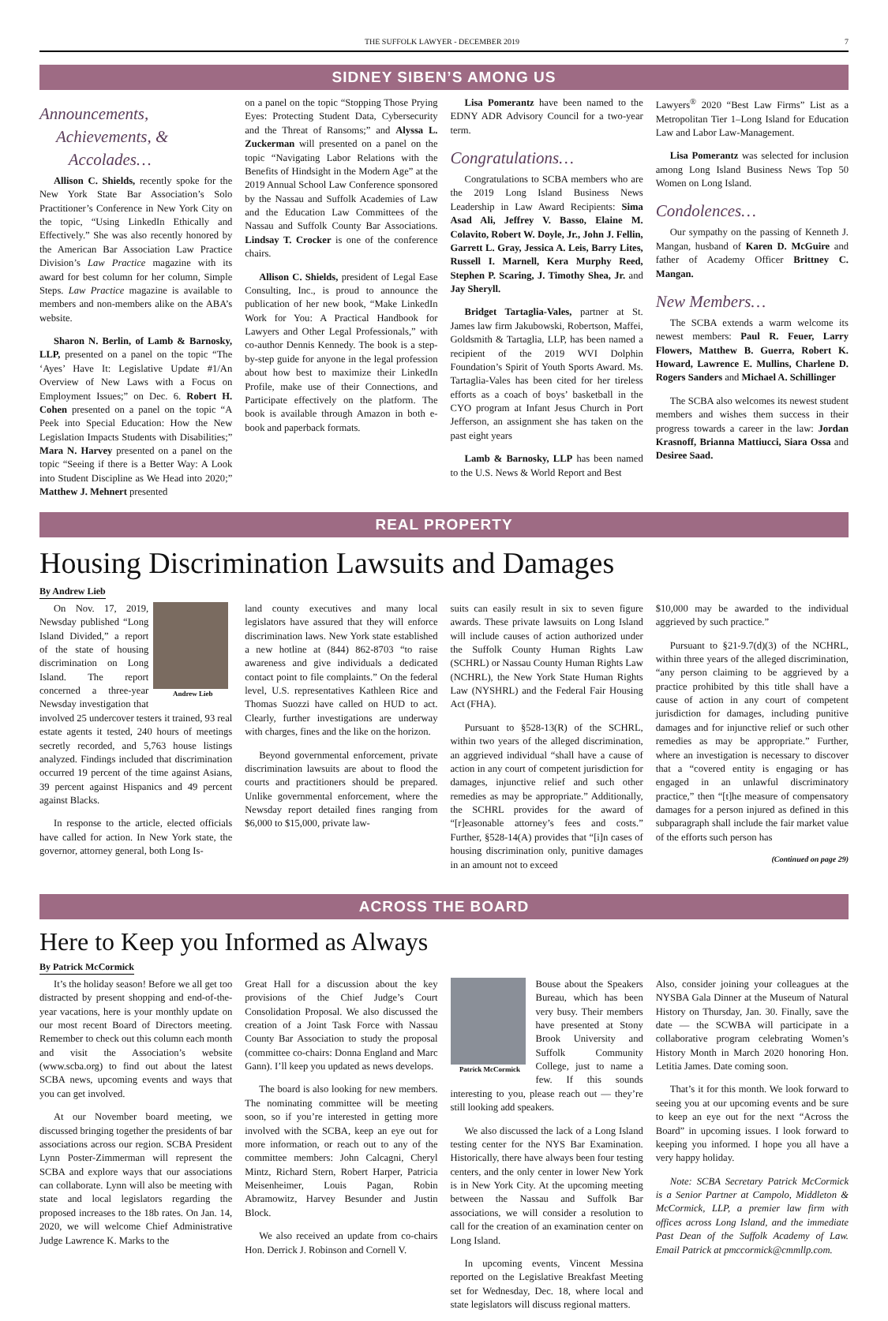THE SUFFOLK LAWYER - DECEMBER 2019 7
SIDNEY SIBEN’S AMONG US
Announcements,
Achievements, &
Accolades…
Allison C. Shields, recently spoke for the New York State Bar Association’s Solo Practitioner’s Conference in New York City on the topic, “Using LinkedIn Ethically and Effectively.” She was also recently honored by the American Bar Association Law Practice Division’s Law Practice magazine with its award for best column for her column, Simple Steps. Law Practice magazine is available to members and non-members alike on the ABA’s website.
Sharon N. Berlin, of Lamb & Barnosky, LLP, presented on a panel on the topic “The ‘Ayes’ Have It: Legislative Update #1/An Overview of New Laws with a Focus on Employment Issues;” on Dec. 6. Robert H. Cohen presented on a panel on the topic “A Peek into Special Education: How the New Legislation Impacts Students with Disabilities;” Mara N. Harvey presented on a panel on the topic “Seeing if there is a Better Way: A Look into Student Discipline as We Head into 2020;” Matthew J. Mehnert presented
on a panel on the topic “Stopping Those Prying Eyes: Protecting Student Data, Cybersecurity and the Threat of Ransoms;” and Alyssa L. Zuckerman will presented on a panel on the topic “Navigating Labor Relations with the Benefits of Hindsight in the Modern Age” at the 2019 Annual School Law Conference sponsored by the Nassau and Suffolk Academies of Law and the Education Law Committees of the Nassau and Suffolk County Bar Associations. Lindsay T. Crocker is one of the conference chairs.
Allison C. Shields, president of Legal Ease Consulting, Inc., is proud to announce the publication of her new book, “Make LinkedIn Work for You: A Practical Handbook for Lawyers and Other Legal Professionals,” with co-author Dennis Kennedy. The book is a step-by-step guide for anyone in the legal profession about how best to maximize their LinkedIn Profile, make use of their Connections, and Participate effectively on the platform. The book is available through Amazon in both e-book and paperback formats.
Lisa Pomerantz have been named to the EDNY ADR Advisory Council for a two-year term.
Congratulations…
Congratulations to SCBA members who are the 2019 Long Island Business News Leadership in Law Award Recipients: Sima Asad Ali, Jeffrey V. Basso, Elaine M. Colavito, Robert W. Doyle, Jr., John J. Fellin, Garrett L. Gray, Jessica A. Leis, Barry Lites, Russell I. Marnell, Kera Murphy Reed, Stephen P. Scaring, J. Timothy Shea, Jr. and Jay Sheryll.
Bridget Tartaglia-Vales, partner at St. James law firm Jakubowski, Robertson, Maffei, Goldsmith & Tartaglia, LLP, has been named a recipient of the 2019 WVI Dolphin Foundation’s Spirit of Youth Sports Award. Ms. Tartaglia-Vales has been cited for her tireless efforts as a coach of boys’ basketball in the CYO program at Infant Jesus Church in Port Jefferson, an assignment she has taken on the past eight years
Lamb & Barnosky, LLP has been named to the U.S. News & World Report and Best
Lawyers<sup>®</sup> 2020 “Best Law Firms” List as a Metropolitan Tier 1–Long Island for Education Law and Labor Law-Management.
Lisa Pomerantz was selected for inclusion among Long Island Business News Top 50 Women on Long Island.
Condolences…
Our sympathy on the passing of Kenneth J. Mangan, husband of Karen D. McGuire and father of Academy Officer Brittney C. Mangan.
New Members…
The SCBA extends a warm welcome its newest members: Paul R. Feuer, Larry Flowers, Matthew B. Guerra, Robert K. Howard, Lawrence E. Mullins, Charlene D. Rogers Sanders and Michael A. Schillinger
The SCBA also welcomes its newest student members and wishes them success in their progress towards a career in the law: Jordan Krasnoff, Brianna Mattiucci, Siara Ossa and Desiree Saad.
REAL PROPERTY
Housing Discrimination Lawsuits and Damages
By Andrew Lieb
Andrew Lieb
On Nov. 17, 2019, Newsday published “Long Island Divided,” a report of the state of housing discrimination on Long Island. The report concerned a three-year Newsday investigation that involved 25 undercover testers it trained, 93 real estate agents it tested, 240 hours of meetings secretly recorded, and 5,763 house listings analyzed. Findings included that discrimination occurred 19 percent of the time against Asians, 39 percent against Hispanics and 49 percent against Blacks.
In response to the article, elected officials have called for action. In New York state, the governor, attorney general, both Long Is-
land county executives and many local legislators have assured that they will enforce discrimination laws. New York state established a new hotline at (844) 862-8703 “to raise awareness and give individuals a dedicated contact point to file complaints.” On the federal level, U.S. representatives Kathleen Rice and Thomas Suozzi have called on HUD to act. Clearly, further investigations are underway with charges, fines and the like on the horizon.
Beyond governmental enforcement, private discrimination lawsuits are about to flood the courts and practitioners should be prepared. Unlike governmental enforcement, where the Newsday report detailed fines ranging from $6,000 to $15,000, private law-
suits can easily result in six to seven figure awards. These private lawsuits on Long Island will include causes of action authorized under the Suffolk County Human Rights Law (SCHRL) or Nassau County Human Rights Law (NCHRL), the New York State Human Rights Law (NYSHRL) and the Federal Fair Housing Act (FHA).
Pursuant to §528-13(R) of the SCHRL, within two years of the alleged discrimination, an aggrieved individual “shall have a cause of action in any court of competent jurisdiction for damages, injunctive relief and such other remedies as may be appropriate.” Additionally, the SCHRL provides for the award of “[r]easonable attorney’s fees and costs.” Further, §528-14(A) provides that “[i]n cases of housing discrimination only, punitive damages in an amount not to exceed
$10,000 may be awarded to the individual aggrieved by such practice.”
Pursuant to §21-9.7(d)(3) of the NCHRL, within three years of the alleged discrimination, “any person claiming to be aggrieved by a practice prohibited by this title shall have a cause of action in any court of competent jurisdiction for damages, including punitive damages and for injunctive relief or such other remedies as may be appropriate.” Further, where an investigation is necessary to discover that a “covered entity is engaging or has engaged in an unlawful discriminatory practice,” then “[t]he measure of compensatory damages for a person injured as defined in this subparagraph shall include the fair market value of the efforts such person has
(Continued on page 29)
ACROSS THE BOARD
Here to Keep you Informed as Always
By Patrick McCormick
It’s the holiday season! Before we all get too distracted by present shopping and end-of-the-year vacations, here is your monthly update on our most recent Board of Directors meeting. Remember to check out this column each month and visit the Association’s website (www.scba.org) to find out about the latest SCBA news, upcoming events and ways that you can get involved.
At our November board meeting, we discussed bringing together the presidents of bar associations across our region. SCBA President Lynn Poster-Zimmerman will represent the SCBA and explore ways that our associations can collaborate. Lynn will also be meeting with state and local legislators regarding the proposed increases to the 18b rates. On Jan. 14, 2020, we will welcome Chief Administrative Judge Lawrence K. Marks to the
Great Hall for a discussion about the key provisions of the Chief Judge’s Court Consolidation Proposal. We also discussed the creation of a Joint Task Force with Nassau County Bar Association to study the proposal (committee co-chairs: Donna England and Marc Gann). I’ll keep you updated as news develops.
The board is also looking for new members. The nominating committee will be meeting soon, so if you’re interested in getting more involved with the SCBA, keep an eye out for more information, or reach out to any of the committee members: John Calcagni, Cheryl Mintz, Richard Stern, Robert Harper, Patricia Meisenheimer, Louis Pagan, Robin Abramowitz, Harvey Besunder and Justin Block.
We also received an update from co-chairs Hon. Derrick J. Robinson and Cornell V.
Patrick McCormick
Bouse about the Speakers Bureau, which has been very busy. Their members have presented at Stony Brook University and Suffolk Community College, just to name a few. If this sounds interesting to you, please reach out — they’re still looking add speakers.
We also discussed the lack of a Long Island testing center for the NYS Bar Examination. Historically, there have always been four testing centers, and the only center in lower New York is in New York City. At the upcoming meeting between the Nassau and Suffolk Bar associations, we will consider a resolution to call for the creation of an examination center on Long Island.
In upcoming events, Vincent Messina reported on the Legislative Breakfast Meeting set for Wednesday, Dec. 18, where local and state legislators will discuss regional matters.
Also, consider joining your colleagues at the NYSBA Gala Dinner at the Museum of Natural History on Thursday, Jan. 30. Finally, save the date — the SCWBA will participate in a collaborative program celebrating Women’s History Month in March 2020 honoring Hon. Letitia James. Date coming soon.
That’s it for this month. We look forward to seeing you at our upcoming events and be sure to keep an eye out for the next “Across the Board” in upcoming issues. I look forward to keeping you informed. I hope you all have a very happy holiday.
Note: SCBA Secretary Patrick McCormick is a Senior Partner at Campolo, Middleton & McCormick, LLP, a premier law firm with offices across Long Island, and the immediate Past Dean of the Suffolk Academy of Law. Email Patrick at pmccormick@cmmllp.com.